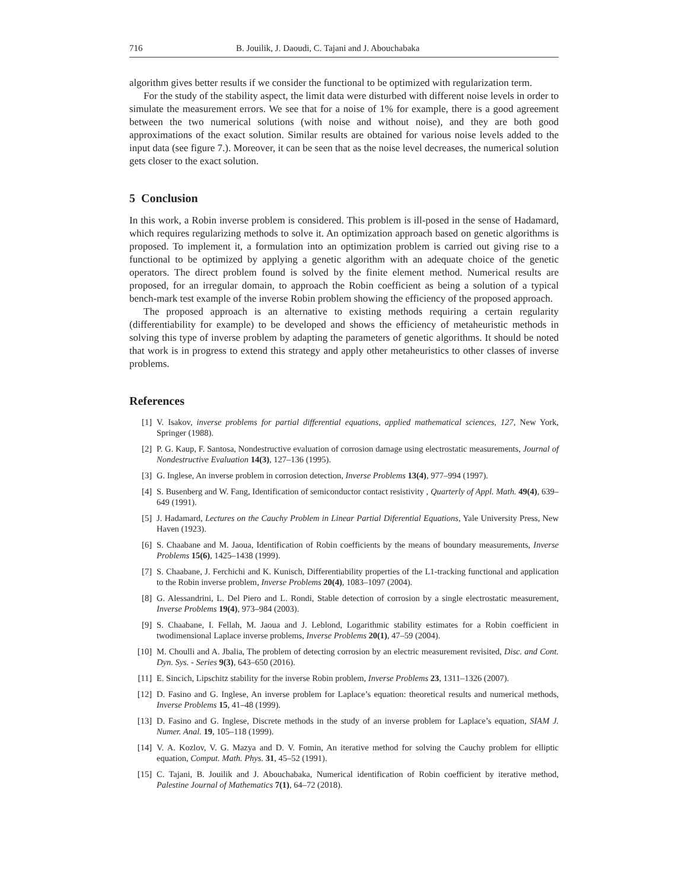716 B. Jouilik, J. Daoudi, C. Tajani and J. Abouchabaka
algorithm gives better results if we consider the functional to be optimized with regularization term.
For the study of the stability aspect, the limit data were disturbed with different noise levels in order to simulate the measurement errors. We see that for a noise of 1% for example, there is a good agreement between the two numerical solutions (with noise and without noise), and they are both good approximations of the exact solution. Similar results are obtained for various noise levels added to the input data (see figure 7.). Moreover, it can be seen that as the noise level decreases, the numerical solution gets closer to the exact solution.
5 Conclusion
In this work, a Robin inverse problem is considered. This problem is ill-posed in the sense of Hadamard, which requires regularizing methods to solve it. An optimization approach based on genetic algorithms is proposed. To implement it, a formulation into an optimization problem is carried out giving rise to a functional to be optimized by applying a genetic algorithm with an adequate choice of the genetic operators. The direct problem found is solved by the finite element method. Numerical results are proposed, for an irregular domain, to approach the Robin coefficient as being a solution of a typical bench-mark test example of the inverse Robin problem showing the efficiency of the proposed approach.
The proposed approach is an alternative to existing methods requiring a certain regularity (differentiability for example) to be developed and shows the efficiency of metaheuristic methods in solving this type of inverse problem by adapting the parameters of genetic algorithms. It should be noted that work is in progress to extend this strategy and apply other metaheuristics to other classes of inverse problems.
References
[1] V. Isakov, inverse problems for partial differential equations, applied mathematical sciences, 127, New York, Springer (1988).
[2] P. G. Kaup, F. Santosa, Nondestructive evaluation of corrosion damage using electrostatic measurements, Journal of Nondestructive Evaluation 14(3), 127–136 (1995).
[3] G. Inglese, An inverse problem in corrosion detection, Inverse Problems 13(4), 977–994 (1997).
[4] S. Busenberg and W. Fang, Identification of semiconductor contact resistivity , Quarterly of Appl. Math. 49(4), 639–649 (1991).
[5] J. Hadamard, Lectures on the Cauchy Problem in Linear Partial Diferential Equations, Yale University Press, New Haven (1923).
[6] S. Chaabane and M. Jaoua, Identification of Robin coefficients by the means of boundary measurements, Inverse Problems 15(6), 1425–1438 (1999).
[7] S. Chaabane, J. Ferchichi and K. Kunisch, Differentiability properties of the L1-tracking functional and application to the Robin inverse problem, Inverse Problems 20(4), 1083–1097 (2004).
[8] G. Alessandrini, L. Del Piero and L. Rondi, Stable detection of corrosion by a single electrostatic measurement, Inverse Problems 19(4), 973–984 (2003).
[9] S. Chaabane, I. Fellah, M. Jaoua and J. Leblond, Logarithmic stability estimates for a Robin coefficient in twodimensional Laplace inverse problems, Inverse Problems 20(1), 47–59 (2004).
[10] M. Choulli and A. Jbalia, The problem of detecting corrosion by an electric measurement revisited, Disc. and Cont. Dyn. Sys. - Series 9(3), 643–650 (2016).
[11] E. Sincich, Lipschitz stability for the inverse Robin problem, Inverse Problems 23, 1311–1326 (2007).
[12] D. Fasino and G. Inglese, An inverse problem for Laplace’s equation: theoretical results and numerical methods, Inverse Problems 15, 41–48 (1999).
[13] D. Fasino and G. Inglese, Discrete methods in the study of an inverse problem for Laplace’s equation, SIAM J. Numer. Anal. 19, 105–118 (1999).
[14] V. A. Kozlov, V. G. Mazya and D. V. Fomin, An iterative method for solving the Cauchy problem for elliptic equation, Comput. Math. Phys. 31, 45–52 (1991).
[15] C. Tajani, B. Jouilik and J. Abouchabaka, Numerical identification of Robin coefficient by iterative method, Palestine Journal of Mathematics 7(1), 64–72 (2018).